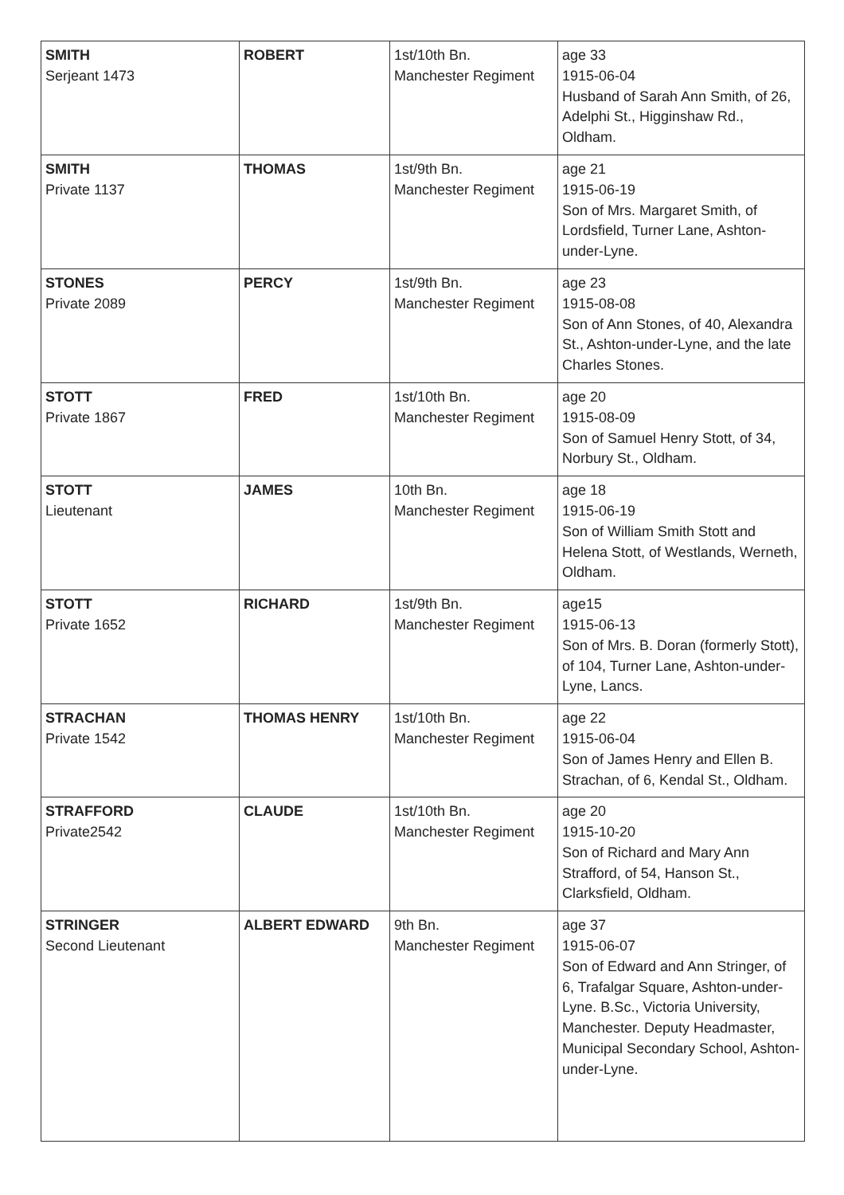| SMITH Serjeant 1473 | ROBERT | 1st/10th Bn. Manchester Regiment | age 33 1915-06-04 Husband of Sarah Ann Smith, of 26, Adelphi St., Higginshaw Rd., Oldham. |
| SMITH Private 1137 | THOMAS | 1st/9th Bn. Manchester Regiment | age 21 1915-06-19 Son of Mrs. Margaret Smith, of Lordsfield, Turner Lane, Ashton-under-Lyne. |
| STONES Private 2089 | PERCY | 1st/9th Bn. Manchester Regiment | age 23 1915-08-08 Son of Ann Stones, of 40, Alexandra St., Ashton-under-Lyne, and the late Charles Stones. |
| STOTT Private 1867 | FRED | 1st/10th Bn. Manchester Regiment | age 20 1915-08-09 Son of Samuel Henry Stott, of 34, Norbury St., Oldham. |
| STOTT Lieutenant | JAMES | 10th Bn. Manchester Regiment | age 18 1915-06-19 Son of William Smith Stott and Helena Stott, of Westlands, Werneth, Oldham. |
| STOTT Private 1652 | RICHARD | 1st/9th Bn. Manchester Regiment | age15 1915-06-13 Son of Mrs. B. Doran (formerly Stott), of 104, Turner Lane, Ashton-under-Lyne, Lancs. |
| STRACHAN Private 1542 | THOMAS HENRY | 1st/10th Bn. Manchester Regiment | age 22 1915-06-04 Son of James Henry and Ellen B. Strachan, of 6, Kendal St., Oldham. |
| STRAFFORD Private2542 | CLAUDE | 1st/10th Bn. Manchester Regiment | age 20 1915-10-20 Son of Richard and Mary Ann Strafford, of 54, Hanson St., Clarksfield, Oldham. |
| STRINGER Second Lieutenant | ALBERT EDWARD | 9th Bn. Manchester Regiment | age 37 1915-06-07 Son of Edward and Ann Stringer, of 6, Trafalgar Square, Ashton-under-Lyne. B.Sc., Victoria University, Manchester. Deputy Headmaster, Municipal Secondary School, Ashton-under-Lyne. |